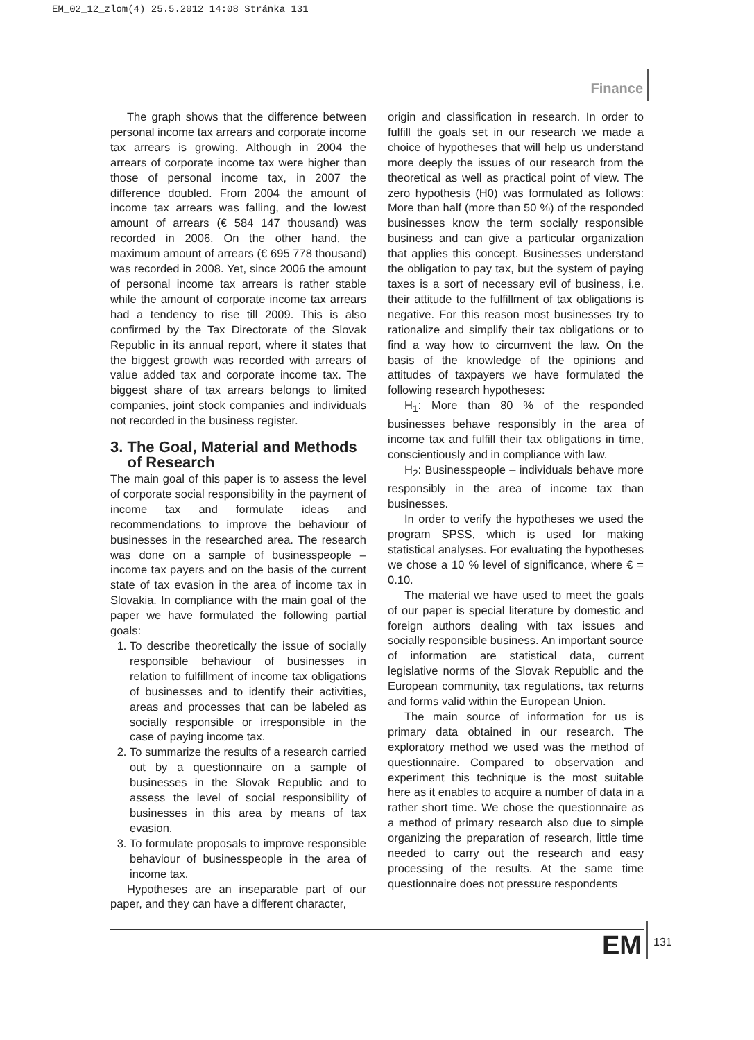EM_02_12_zlom(4) 25.5.2012 14:08 Stránka 131
Finance
The graph shows that the difference between personal income tax arrears and corporate income tax arrears is growing. Although in 2004 the arrears of corporate income tax were higher than those of personal income tax, in 2007 the difference doubled. From 2004 the amount of income tax arrears was falling, and the lowest amount of arrears (€ 584 147 thousand) was recorded in 2006. On the other hand, the maximum amount of arrears (€ 695 778 thousand) was recorded in 2008. Yet, since 2006 the amount of personal income tax arrears is rather stable while the amount of corporate income tax arrears had a tendency to rise till 2009. This is also confirmed by the Tax Directorate of the Slovak Republic in its annual report, where it states that the biggest growth was recorded with arrears of value added tax and corporate income tax. The biggest share of tax arrears belongs to limited companies, joint stock companies and individuals not recorded in the business register.
3. The Goal, Material and Methods
of Research
The main goal of this paper is to assess the level of corporate social responsibility in the payment of income tax and formulate ideas and recommendations to improve the behaviour of businesses in the researched area. The research was done on a sample of businesspeople – income tax payers and on the basis of the current state of tax evasion in the area of income tax in Slovakia. In compliance with the main goal of the paper we have formulated the following partial goals:
1. To describe theoretically the issue of socially responsible behaviour of businesses in relation to fulfillment of income tax obligations of businesses and to identify their activities, areas and processes that can be labeled as socially responsible or irresponsible in the case of paying income tax.
2. To summarize the results of a research carried out by a questionnaire on a sample of businesses in the Slovak Republic and to assess the level of social responsibility of businesses in this area by means of tax evasion.
3. To formulate proposals to improve responsible behaviour of businesspeople in the area of income tax.
Hypotheses are an inseparable part of our paper, and they can have a different character,
origin and classification in research. In order to fulfill the goals set in our research we made a choice of hypotheses that will help us understand more deeply the issues of our research from the theoretical as well as practical point of view. The zero hypothesis (H0) was formulated as follows: More than half (more than 50 %) of the responded businesses know the term socially responsible business and can give a particular organization that applies this concept. Businesses understand the obligation to pay tax, but the system of paying taxes is a sort of necessary evil of business, i.e. their attitude to the fulfillment of tax obligations is negative. For this reason most businesses try to rationalize and simplify their tax obligations or to find a way how to circumvent the law. On the basis of the knowledge of the opinions and attitudes of taxpayers we have formulated the following research hypotheses:
H<sub>1</sub>: More than 80 % of the responded businesses behave responsibly in the area of income tax and fulfill their tax obligations in time, conscientiously and in compliance with law.
H<sub>2</sub>: Businesspeople – individuals behave more responsibly in the area of income tax than businesses.
In order to verify the hypotheses we used the program SPSS, which is used for making statistical analyses. For evaluating the hypotheses we chose a 10 % level of significance, where € = 0.10.
The material we have used to meet the goals of our paper is special literature by domestic and foreign authors dealing with tax issues and socially responsible business. An important source of information are statistical data, current legislative norms of the Slovak Republic and the European community, tax regulations, tax returns and forms valid within the European Union.
The main source of information for us is primary data obtained in our research. The exploratory method we used was the method of questionnaire. Compared to observation and experiment this technique is the most suitable here as it enables to acquire a number of data in a rather short time. We chose the questionnaire as a method of primary research also due to simple organizing the preparation of research, little time needed to carry out the research and easy processing of the results. At the same time questionnaire does not pressure respondents
EM 131